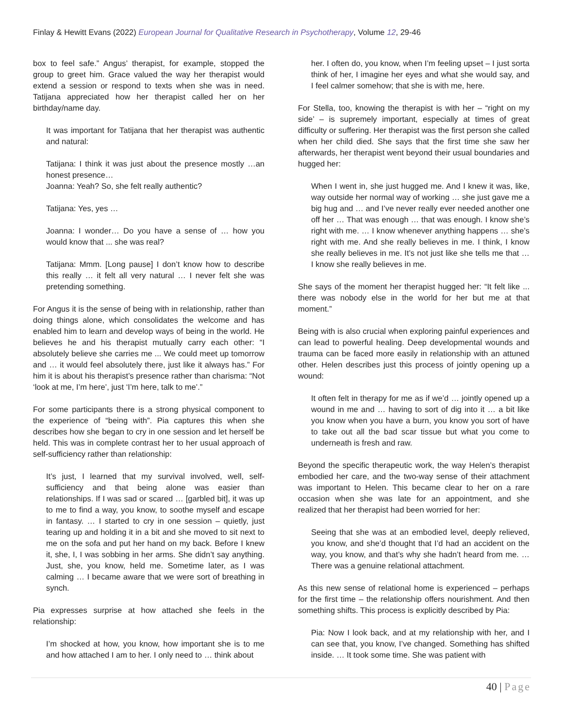Finlay & Hewitt Evans (2022) European Journal for Qualitative Research in Psychotherapy, Volume 12, 29-46
box to feel safe.” Angus’ therapist, for example, stopped the group to greet him. Grace valued the way her therapist would extend a session or respond to texts when she was in need. Tatijana appreciated how her therapist called her on her birthday/name day.
It was important for Tatijana that her therapist was authentic and natural:
Tatijana: I think it was just about the presence mostly …an honest presence…
Joanna: Yeah? So, she felt really authentic?
Tatijana: Yes, yes …
Joanna: I wonder… Do you have a sense of … how you would know that ... she was real?
Tatijana: Mmm. [Long pause] I don’t know how to describe this really … it felt all very natural … I never felt she was pretending something.
For Angus it is the sense of being with in relationship, rather than doing things alone, which consolidates the welcome and has enabled him to learn and develop ways of being in the world. He believes he and his therapist mutually carry each other: “I absolutely believe she carries me ... We could meet up tomorrow and … it would feel absolutely there, just like it always has.” For him it is about his therapist’s presence rather than charisma: “Not ‘look at me, I’m here’, just ‘I’m here, talk to me’.”
For some participants there is a strong physical component to the experience of “being with”. Pia captures this when she describes how she began to cry in one session and let herself be held. This was in complete contrast her to her usual approach of self-sufficiency rather than relationship:
It’s just, I learned that my survival involved, well, self-sufficiency and that being alone was easier than relationships. If I was sad or scared … [garbled bit], it was up to me to find a way, you know, to soothe myself and escape in fantasy. … I started to cry in one session – quietly, just tearing up and holding it in a bit and she moved to sit next to me on the sofa and put her hand on my back. Before I knew it, she, I, I was sobbing in her arms. She didn’t say anything. Just, she, you know, held me. Sometime later, as I was calming … I became aware that we were sort of breathing in synch.
Pia expresses surprise at how attached she feels in the relationship:
I’m shocked at how, you know, how important she is to me and how attached I am to her. I only need to … think about
her. I often do, you know, when I’m feeling upset – I just sorta think of her, I imagine her eyes and what she would say, and I feel calmer somehow; that she is with me, here.
For Stella, too, knowing the therapist is with her – “right on my side’ – is supremely important, especially at times of great difficulty or suffering. Her therapist was the first person she called when her child died. She says that the first time she saw her afterwards, her therapist went beyond their usual boundaries and hugged her:
When I went in, she just hugged me. And I knew it was, like, way outside her normal way of working … she just gave me a big hug and … and I’ve never really ever needed another one off her … That was enough … that was enough. I know she’s right with me. … I know whenever anything happens … she’s right with me. And she really believes in me. I think, I know she really believes in me. It’s not just like she tells me that … I know she really believes in me.
She says of the moment her therapist hugged her: “It felt like ... there was nobody else in the world for her but me at that moment.”
Being with is also crucial when exploring painful experiences and can lead to powerful healing. Deep developmental wounds and trauma can be faced more easily in relationship with an attuned other. Helen describes just this process of jointly opening up a wound:
It often felt in therapy for me as if we’d … jointly opened up a wound in me and … having to sort of dig into it … a bit like you know when you have a burn, you know you sort of have to take out all the bad scar tissue but what you come to underneath is fresh and raw.
Beyond the specific therapeutic work, the way Helen’s therapist embodied her care, and the two-way sense of their attachment was important to Helen. This became clear to her on a rare occasion when she was late for an appointment, and she realized that her therapist had been worried for her:
Seeing that she was at an embodied level, deeply relieved, you know, and she’d thought that I’d had an accident on the way, you know, and that’s why she hadn’t heard from me. … There was a genuine relational attachment.
As this new sense of relational home is experienced – perhaps for the first time – the relationship offers nourishment. And then something shifts. This process is explicitly described by Pia:
Pia: Now I look back, and at my relationship with her, and I can see that, you know, I’ve changed. Something has shifted inside. … It took some time. She was patient with
40 | Page